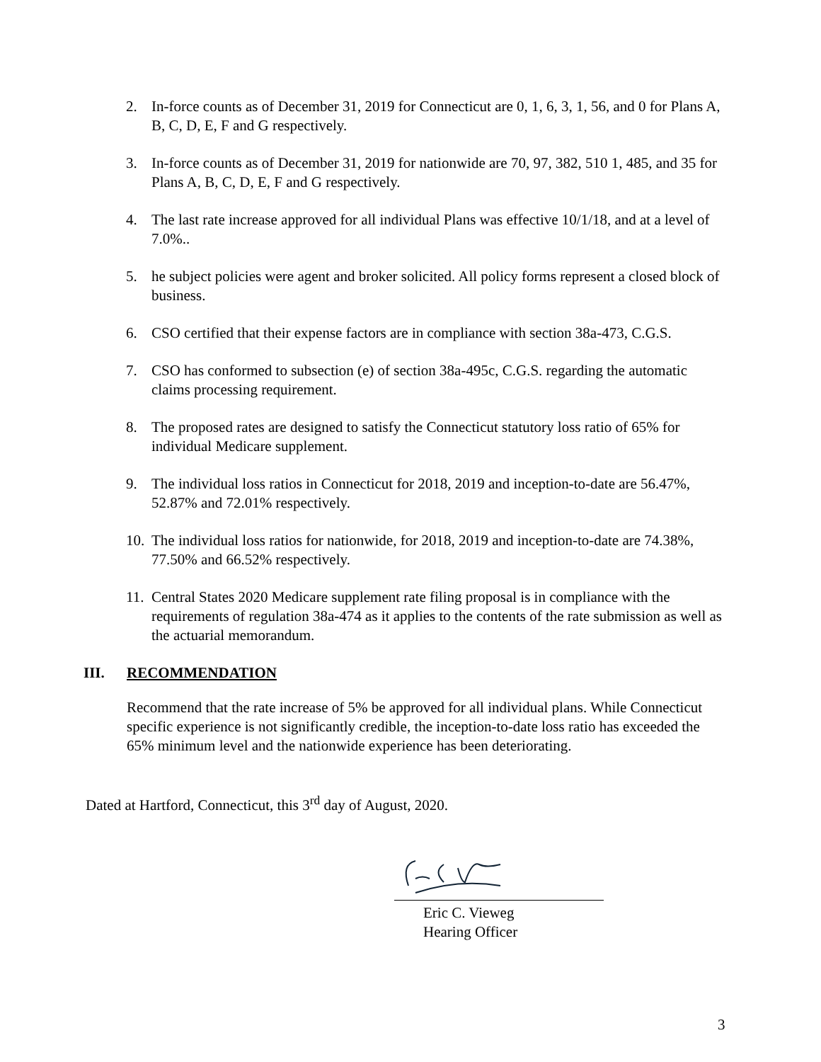2. In-force counts as of December 31, 2019 for Connecticut are 0, 1, 6, 3, 1, 56, and 0 for Plans A, B, C, D, E, F and G respectively.
3. In-force counts as of December 31, 2019 for nationwide are 70, 97, 382, 510 1, 485, and 35 for Plans A, B, C, D, E, F and G respectively.
4. The last rate increase approved for all individual Plans was effective 10/1/18, and at a level of 7.0%..
5. he subject policies were agent and broker solicited. All policy forms represent a closed block of business.
6. CSO certified that their expense factors are in compliance with section 38a-473, C.G.S.
7. CSO has conformed to subsection (e) of section 38a-495c, C.G.S. regarding the automatic claims processing requirement.
8. The proposed rates are designed to satisfy the Connecticut statutory loss ratio of 65% for individual Medicare supplement.
9. The individual loss ratios in Connecticut for 2018, 2019 and inception-to-date are 56.47%, 52.87% and 72.01% respectively.
10. The individual loss ratios for nationwide, for 2018, 2019 and inception-to-date are 74.38%, 77.50% and 66.52% respectively.
11. Central States 2020 Medicare supplement rate filing proposal is in compliance with the requirements of regulation 38a-474 as it applies to the contents of the rate submission as well as the actuarial memorandum.
III. RECOMMENDATION
Recommend that the rate increase of 5% be approved for all individual plans. While Connecticut specific experience is not significantly credible, the inception-to-date loss ratio has exceeded the 65% minimum level and the nationwide experience has been deteriorating.
Dated at Hartford, Connecticut, this 3<sup>rd</sup> day of August, 2020.
Eric C. Vieweg
Hearing Officer
3